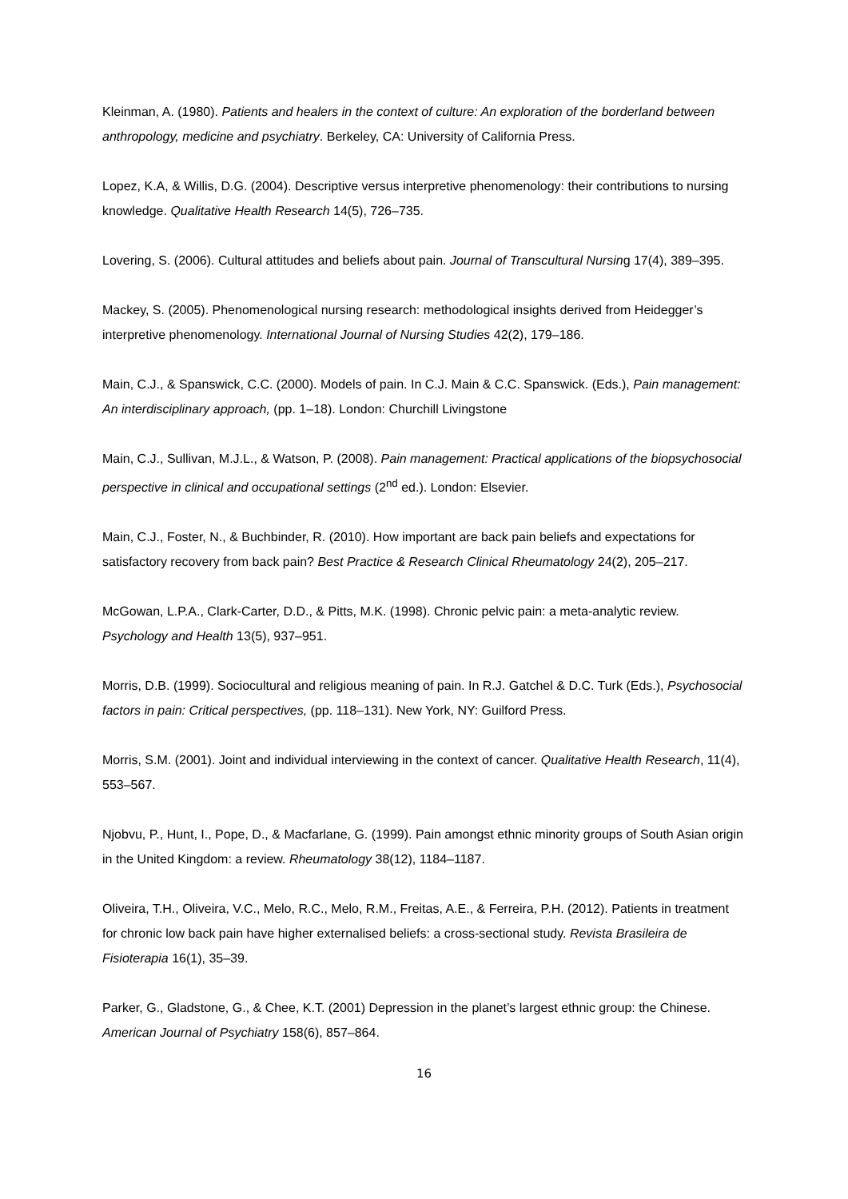Kleinman, A. (1980). Patients and healers in the context of culture: An exploration of the borderland between anthropology, medicine and psychiatry. Berkeley, CA: University of California Press.
Lopez, K.A, & Willis, D.G. (2004). Descriptive versus interpretive phenomenology: their contributions to nursing knowledge. Qualitative Health Research 14(5), 726–735.
Lovering, S. (2006). Cultural attitudes and beliefs about pain. Journal of Transcultural Nursing 17(4), 389–395.
Mackey, S. (2005). Phenomenological nursing research: methodological insights derived from Heidegger’s interpretive phenomenology. International Journal of Nursing Studies 42(2), 179–186.
Main, C.J., & Spanswick, C.C. (2000). Models of pain. In C.J. Main & C.C. Spanswick. (Eds.), Pain management: An interdisciplinary approach, (pp. 1–18). London: Churchill Livingstone
Main, C.J., Sullivan, M.J.L., & Watson, P. (2008). Pain management: Practical applications of the biopsychosocial perspective in clinical and occupational settings (2<sup>nd</sup> ed.). London: Elsevier.
Main, C.J., Foster, N., & Buchbinder, R. (2010). How important are back pain beliefs and expectations for satisfactory recovery from back pain? Best Practice & Research Clinical Rheumatology 24(2), 205–217.
McGowan, L.P.A., Clark-Carter, D.D., & Pitts, M.K. (1998). Chronic pelvic pain: a meta-analytic review. Psychology and Health 13(5), 937–951.
Morris, D.B. (1999). Sociocultural and religious meaning of pain. In R.J. Gatchel & D.C. Turk (Eds.), Psychosocial factors in pain: Critical perspectives, (pp. 118–131). New York, NY: Guilford Press.
Morris, S.M. (2001). Joint and individual interviewing in the context of cancer. Qualitative Health Research, 11(4), 553–567.
Njobvu, P., Hunt, I., Pope, D., & Macfarlane, G. (1999). Pain amongst ethnic minority groups of South Asian origin in the United Kingdom: a review. Rheumatology 38(12), 1184–1187.
Oliveira, T.H., Oliveira, V.C., Melo, R.C., Melo, R.M., Freitas, A.E., & Ferreira, P.H. (2012). Patients in treatment for chronic low back pain have higher externalised beliefs: a cross-sectional study. Revista Brasileira de Fisioterapia 16(1), 35–39.
Parker, G., Gladstone, G., & Chee, K.T. (2001) Depression in the planet’s largest ethnic group: the Chinese. American Journal of Psychiatry 158(6), 857–864.
16